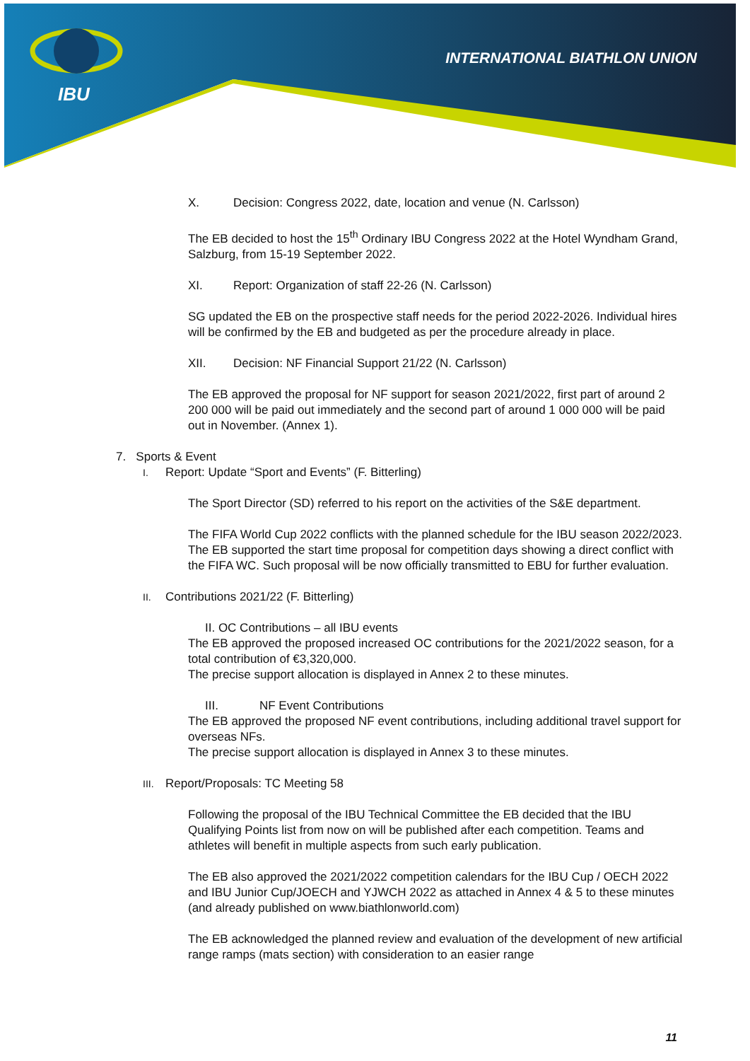IBU
INTERNATIONAL BIATHLON UNION
X. Decision: Congress 2022, date, location and venue (N. Carlsson)
The EB decided to host the 15<sup>th</sup> Ordinary IBU Congress 2022 at the Hotel Wyndham Grand, Salzburg, from 15-19 September 2022.
XI. Report: Organization of staff 22-26 (N. Carlsson)
SG updated the EB on the prospective staff needs for the period 2022-2026. Individual hires will be confirmed by the EB and budgeted as per the procedure already in place.
XII. Decision: NF Financial Support 21/22 (N. Carlsson)
The EB approved the proposal for NF support for season 2021/2022, first part of around 2 200 000 will be paid out immediately and the second part of around 1 000 000 will be paid out in November. (Annex 1).
7. Sports & Event
I. Report: Update “Sport and Events” (F. Bitterling)
The Sport Director (SD) referred to his report on the activities of the S&E department.
The FIFA World Cup 2022 conflicts with the planned schedule for the IBU season 2022/2023. The EB supported the start time proposal for competition days showing a direct conflict with the FIFA WC. Such proposal will be now officially transmitted to EBU for further evaluation.
II. Contributions 2021/22 (F. Bitterling)
II. OC Contributions – all IBU events
The EB approved the proposed increased OC contributions for the 2021/2022 season, for a total contribution of €3,320,000.
The precise support allocation is displayed in Annex 2 to these minutes.
III. NF Event Contributions
The EB approved the proposed NF event contributions, including additional travel support for overseas NFs.
The precise support allocation is displayed in Annex 3 to these minutes.
III. Report/Proposals: TC Meeting 58
Following the proposal of the IBU Technical Committee the EB decided that the IBU Qualifying Points list from now on will be published after each competition. Teams and athletes will benefit in multiple aspects from such early publication.
The EB also approved the 2021/2022 competition calendars for the IBU Cup / OECH 2022 and IBU Junior Cup/JOECH and YJWCH 2022 as attached in Annex 4 & 5 to these minutes (and already published on www.biathlonworld.com)
The EB acknowledged the planned review and evaluation of the development of new artificial range ramps (mats section) with consideration to an easier range
11